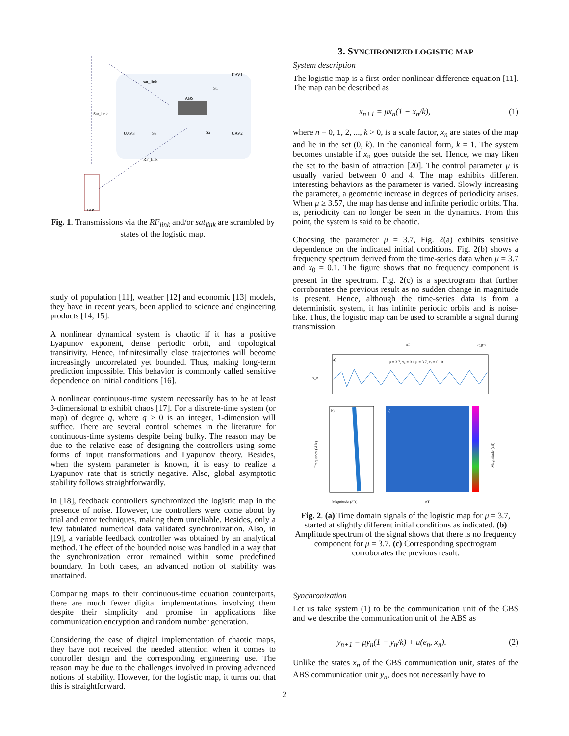GBS
ABS
sat_link
Sat_link
RF_link
UAV1
UAV3
UAV2
S1
S3
S2
Fig. 1. Transmissions via the RF<sub>link</sub> and/or sat<sub>link</sub> are scrambled by states of the logistic map.
study of population [11], weather [12] and economic [13] models, they have in recent years, been applied to science and engineering products [14, 15].
A nonlinear dynamical system is chaotic if it has a positive Lyapunov exponent, dense periodic orbit, and topological transitivity. Hence, infinitesimally close trajectories will become increasingly uncorrelated yet bounded. Thus, making long-term prediction impossible. This behavior is commonly called sensitive dependence on initial conditions [16].
A nonlinear continuous-time system necessarily has to be at least 3-dimensional to exhibit chaos [17]. For a discrete-time system (or map) of degree q, where q > 0 is an integer, 1-dimension will suffice. There are several control schemes in the literature for continuous-time systems despite being bulky. The reason may be due to the relative ease of designing the controllers using some forms of input transformations and Lyapunov theory. Besides, when the system parameter is known, it is easy to realize a Lyapunov rate that is strictly negative. Also, global asymptotic stability follows straightforwardly.
In [18], feedback controllers synchronized the logistic map in the presence of noise. However, the controllers were come about by trial and error techniques, making them unreliable. Besides, only a few tabulated numerical data validated synchronization. Also, in [19], a variable feedback controller was obtained by an analytical method. The effect of the bounded noise was handled in a way that the synchronization error remained within some predefined boundary. In both cases, an advanced notion of stability was unattained.
Comparing maps to their continuous-time equation counterparts, there are much fewer digital implementations involving them despite their simplicity and promise in applications like communication encryption and random number generation.
Considering the ease of digital implementation of chaotic maps, they have not received the needed attention when it comes to controller design and the corresponding engineering use. The reason may be due to the challenges involved in proving advanced notions of stability. However, for the logistic map, it turns out that this is straightforward.
3. SYNCHRONIZED LOGISTIC MAP
System description
The logistic map is a first-order nonlinear difference equation [11]. The map can be described as
x<sub>n+1</sub> = μx<sub>n</sub>(1 − x<sub>n</sub>/k), (1)
where n = 0, 1, 2, ..., k > 0, is a scale factor, x<sub>n</sub> are states of the map and lie in the set (0, k). In the canonical form, k = 1. The system becomes unstable if x<sub>n</sub> goes outside the set. Hence, we may liken the set to the basin of attraction [20]. The control parameter μ is usually varied between 0 and 4. The map exhibits different interesting behaviors as the parameter is varied. Slowly increasing the parameter, a geometric increase in degrees of periodicity arises. When μ ≥ 3.57, the map has dense and infinite periodic orbits. That is, periodicity can no longer be seen in the dynamics. From this point, the system is said to be chaotic.
Choosing the parameter μ = 3.7, Fig. 2(a) exhibits sensitive dependence on the indicated initial conditions. Fig. 2(b) shows a frequency spectrum derived from the time-series data when μ = 3.7 and x<sub>0</sub> = 0.1. The figure shows that no frequency component is present in the spectrum. Fig. 2(c) is a spectrogram that further corroborates the previous result as no sudden change in magnitude is present. Hence, although the time-series data is from a deterministic system, it has infinite periodic orbits and is noise-like. Thus, the logistic map can be used to scramble a signal during transmission.
nT
×10⁻³
a)
μ = 3.7, x₀ = 0.1 μ = 3.7, x₀ = 0.101
x_n
b)
Frequency (kHz)
Magnitude (dB)
c)
nT
Magnitude (dB)
Fig. 2. (a) Time domain signals of the logistic map for μ = 3.7, started at slightly different initial conditions as indicated. (b) Amplitude spectrum of the signal shows that there is no frequency component for μ = 3.7. (c) Corresponding spectrogram corroborates the previous result.
Synchronization
Let us take system (1) to be the communication unit of the GBS and we describe the communication unit of the ABS as
y<sub>n+1</sub> = μy<sub>n</sub>(1 − y<sub>n</sub>/k) + u(e<sub>n</sub>, x<sub>n</sub>). (2)
Unlike the states x<sub>n</sub> of the GBS communication unit, states of the ABS communication unit y<sub>n</sub>, does not necessarily have to
2